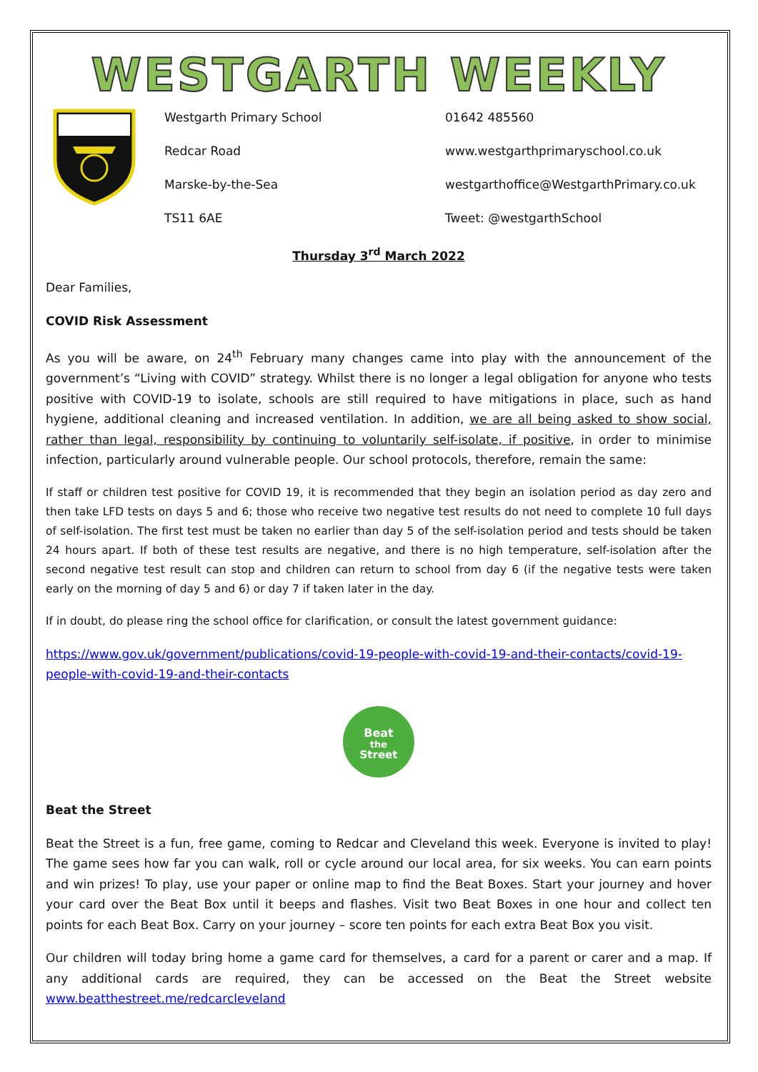WESTGARTH WEEKLY
Westgarth Primary School
Redcar Road
Marske-by-the-Sea
TS11 6AE
01642 485560
www.westgarthprimaryschool.co.uk
westgarthoffice@WestgarthPrimary.co.uk
Tweet: @westgarthSchool
Thursday 3<sup>rd</sup> March 2022
Dear Families,
COVID Risk Assessment
As you will be aware, on 24<sup>th</sup> February many changes came into play with the announcement of the government’s “Living with COVID” strategy. Whilst there is no longer a legal obligation for anyone who tests positive with COVID-19 to isolate, schools are still required to have mitigations in place, such as hand hygiene, additional cleaning and increased ventilation. In addition, we are all being asked to show social, rather than legal, responsibility by continuing to voluntarily self-isolate, if positive, in order to minimise infection, particularly around vulnerable people. Our school protocols, therefore, remain the same:
If staff or children test positive for COVID 19, it is recommended that they begin an isolation period as day zero and then take LFD tests on days 5 and 6; those who receive two negative test results do not need to complete 10 full days of self-isolation. The first test must be taken no earlier than day 5 of the self-isolation period and tests should be taken 24 hours apart. If both of these test results are negative, and there is no high temperature, self-isolation after the second negative test result can stop and children can return to school from day 6 (if the negative tests were taken early on the morning of day 5 and 6) or day 7 if taken later in the day.
If in doubt, do please ring the school office for clarification, or consult the latest government guidance:
https://www.gov.uk/government/publications/covid-19-people-with-covid-19-and-their-contacts/covid-19-people-with-covid-19-and-their-contacts
Beat
the
Street
Beat the Street
Beat the Street is a fun, free game, coming to Redcar and Cleveland this week. Everyone is invited to play! The game sees how far you can walk, roll or cycle around our local area, for six weeks. You can earn points and win prizes! To play, use your paper or online map to find the Beat Boxes. Start your journey and hover your card over the Beat Box until it beeps and flashes. Visit two Beat Boxes in one hour and collect ten points for each Beat Box. Carry on your journey – score ten points for each extra Beat Box you visit.
Our children will today bring home a game card for themselves, a card for a parent or carer and a map. If any additional cards are required, they can be accessed on the Beat the Street website www.beatthestreet.me/redcarcleveland